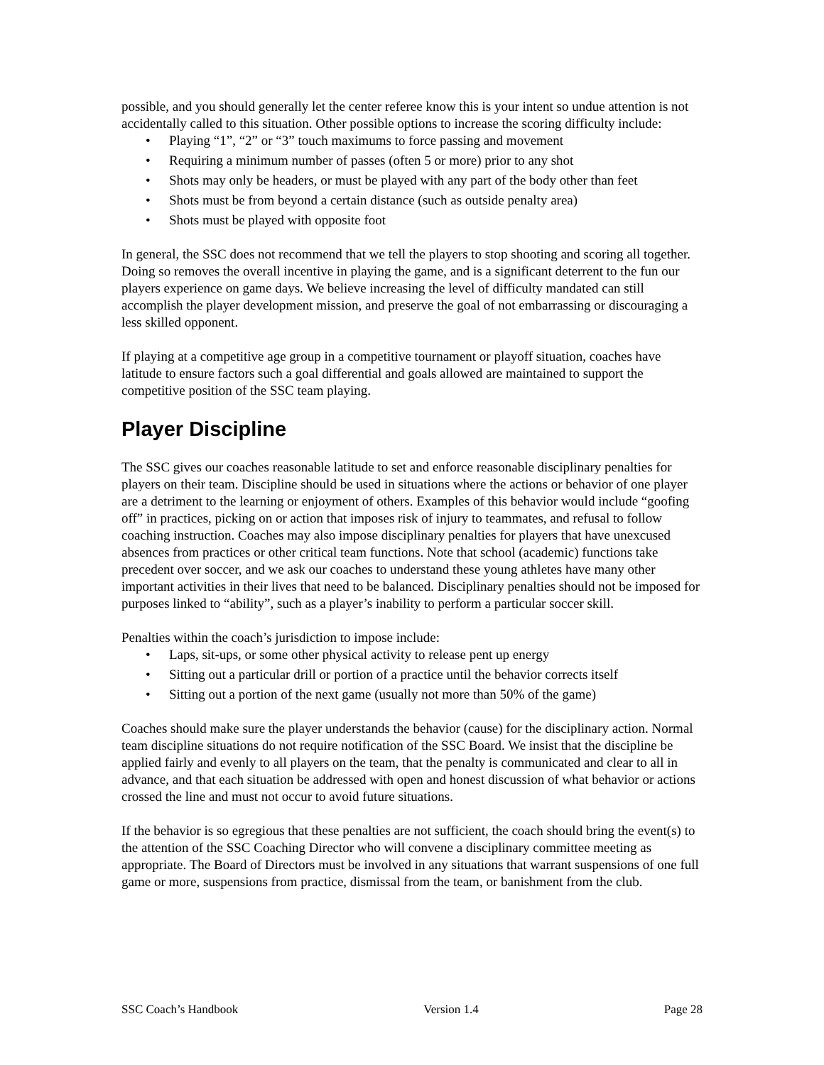possible, and you should generally let the center referee know this is your intent so undue attention is not accidentally called to this situation. Other possible options to increase the scoring difficulty include:
• Playing “1”, “2” or “3” touch maximums to force passing and movement
• Requiring a minimum number of passes (often 5 or more) prior to any shot
• Shots may only be headers, or must be played with any part of the body other than feet
• Shots must be from beyond a certain distance (such as outside penalty area)
• Shots must be played with opposite foot
In general, the SSC does not recommend that we tell the players to stop shooting and scoring all together. Doing so removes the overall incentive in playing the game, and is a significant deterrent to the fun our players experience on game days. We believe increasing the level of difficulty mandated can still accomplish the player development mission, and preserve the goal of not embarrassing or discouraging a less skilled opponent.
If playing at a competitive age group in a competitive tournament or playoff situation, coaches have latitude to ensure factors such a goal differential and goals allowed are maintained to support the competitive position of the SSC team playing.
Player Discipline
The SSC gives our coaches reasonable latitude to set and enforce reasonable disciplinary penalties for players on their team. Discipline should be used in situations where the actions or behavior of one player are a detriment to the learning or enjoyment of others. Examples of this behavior would include “goofing off” in practices, picking on or action that imposes risk of injury to teammates, and refusal to follow coaching instruction. Coaches may also impose disciplinary penalties for players that have unexcused absences from practices or other critical team functions. Note that school (academic) functions take precedent over soccer, and we ask our coaches to understand these young athletes have many other important activities in their lives that need to be balanced. Disciplinary penalties should not be imposed for purposes linked to “ability”, such as a player’s inability to perform a particular soccer skill.
Penalties within the coach’s jurisdiction to impose include:
• Laps, sit-ups, or some other physical activity to release pent up energy
• Sitting out a particular drill or portion of a practice until the behavior corrects itself
• Sitting out a portion of the next game (usually not more than 50% of the game)
Coaches should make sure the player understands the behavior (cause) for the disciplinary action. Normal team discipline situations do not require notification of the SSC Board. We insist that the discipline be applied fairly and evenly to all players on the team, that the penalty is communicated and clear to all in advance, and that each situation be addressed with open and honest discussion of what behavior or actions crossed the line and must not occur to avoid future situations.
If the behavior is so egregious that these penalties are not sufficient, the coach should bring the event(s) to the attention of the SSC Coaching Director who will convene a disciplinary committee meeting as appropriate. The Board of Directors must be involved in any situations that warrant suspensions of one full game or more, suspensions from practice, dismissal from the team, or banishment from the club.
SSC Coach’s Handbook Version 1.4 Page 28